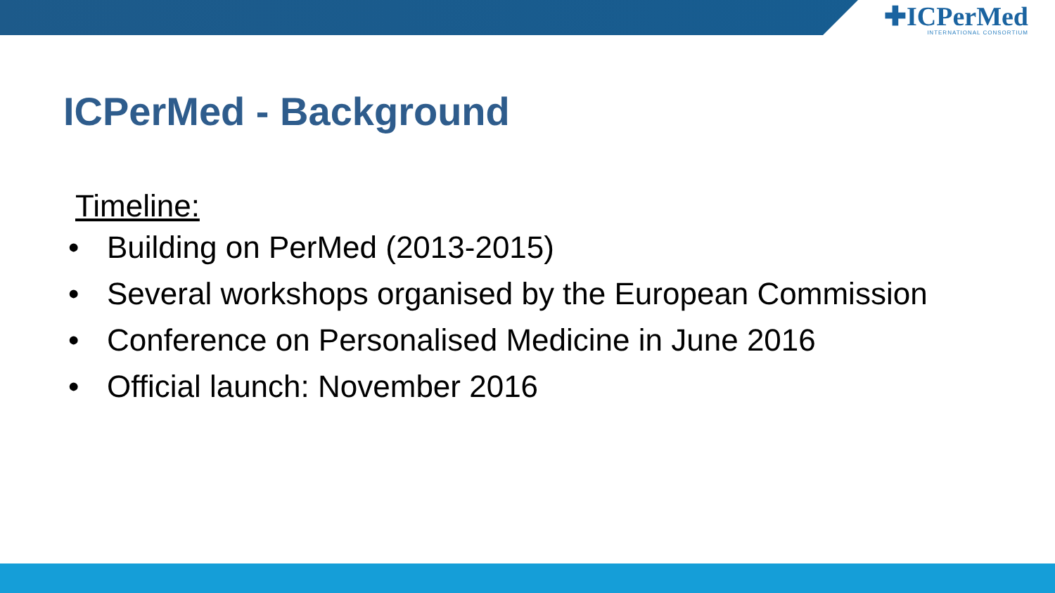✚ICPerMed
INTERNATIONAL CONSORTIUM
ICPerMed - Background
Timeline:
• Building on PerMed (2013-2015)
• Several workshops organised by the European Commission
• Conference on Personalised Medicine in June 2016
• Official launch: November 2016